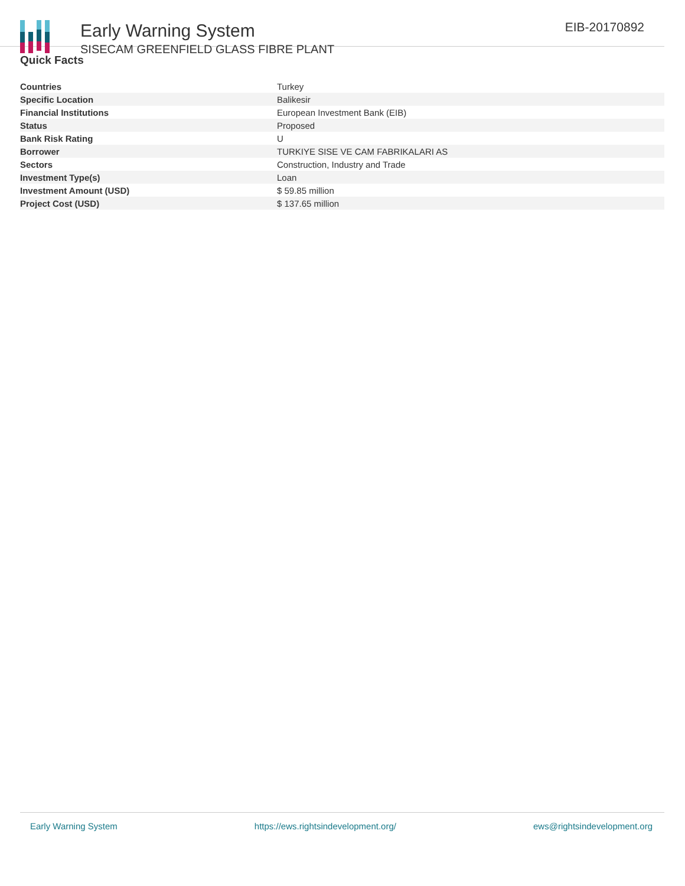Early Warning System
SISECAM GREENFIELD GLASS FIBRE PLANT
EIB-20170892
Quick Facts
| Countries | Turkey |
| Specific Location | Balikesir |
| Financial Institutions | European Investment Bank (EIB) |
| Status | Proposed |
| Bank Risk Rating | U |
| Borrower | TURKIYE SISE VE CAM FABRIKALARI AS |
| Sectors | Construction, Industry and Trade |
| Investment Type(s) | Loan |
| Investment Amount (USD) | $ 59.85 million |
| Project Cost (USD) | $ 137.65 million |
Early Warning System https://ews.rightsindevelopment.org/ ews@rightsindevelopment.org